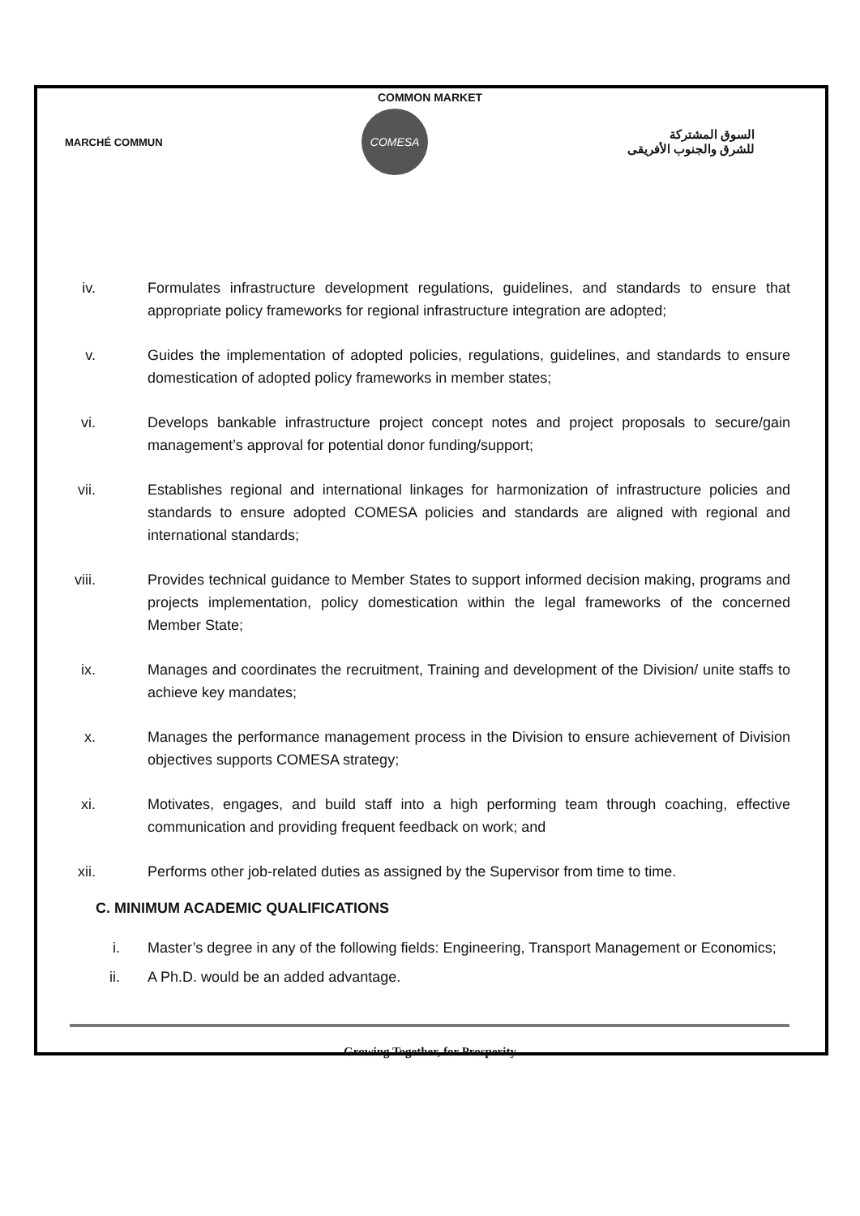COMMON MARKET
MARCHÉ COMMUN
COMESA
السوق المشتركة
للشرق والجنوب الأفريقى
iv. Formulates infrastructure development regulations, guidelines, and standards to ensure that appropriate policy frameworks for regional infrastructure integration are adopted;
v. Guides the implementation of adopted policies, regulations, guidelines, and standards to ensure domestication of adopted policy frameworks in member states;
vi. Develops bankable infrastructure project concept notes and project proposals to secure/gain management’s approval for potential donor funding/support;
vii. Establishes regional and international linkages for harmonization of infrastructure policies and standards to ensure adopted COMESA policies and standards are aligned with regional and international standards;
viii. Provides technical guidance to Member States to support informed decision making, programs and projects implementation, policy domestication within the legal frameworks of the concerned Member State;
ix. Manages and coordinates the recruitment, Training and development of the Division/ unite staffs to achieve key mandates;
x. Manages the performance management process in the Division to ensure achievement of Division objectives supports COMESA strategy;
xi. Motivates, engages, and build staff into a high performing team through coaching, effective communication and providing frequent feedback on work; and
xii. Performs other job-related duties as assigned by the Supervisor from time to time.
C. MINIMUM ACADEMIC QUALIFICATIONS
i. Master’s degree in any of the following fields: Engineering, Transport Management or Economics;
ii. A Ph.D. would be an added advantage.
Growing Together, for Prosperity